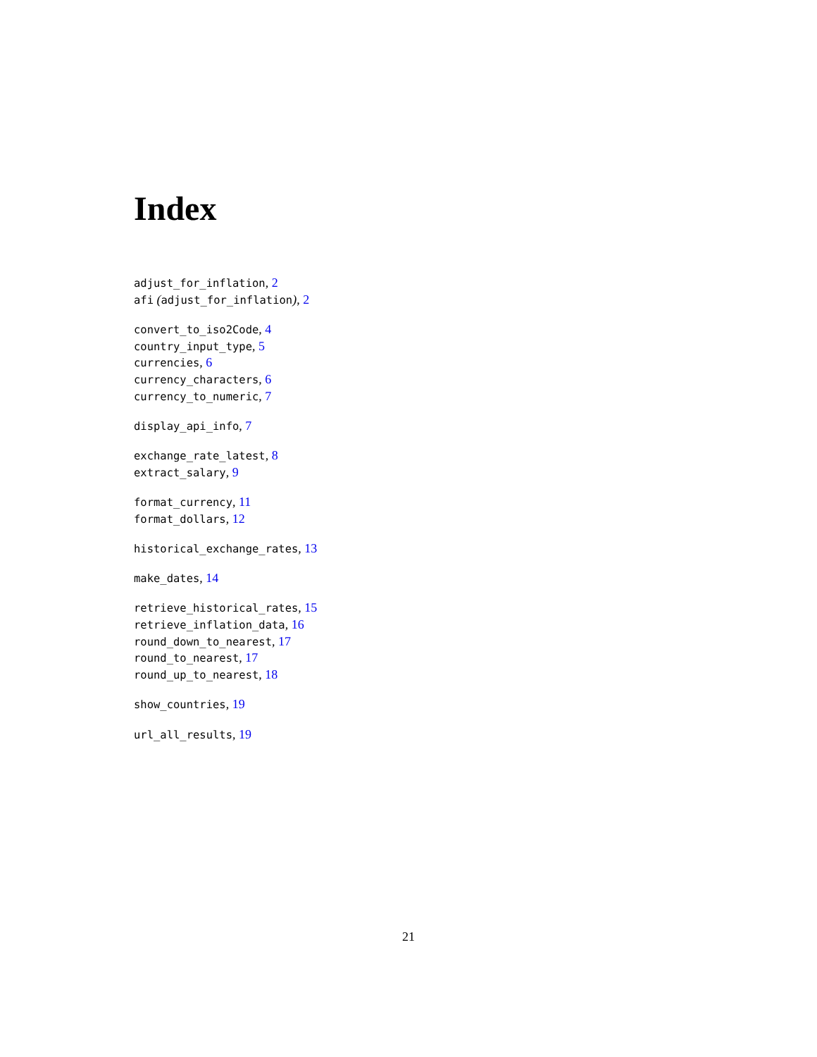Index
adjust_for_inflation, 2
afi (adjust_for_inflation), 2
convert_to_iso2Code, 4
country_input_type, 5
currencies, 6
currency_characters, 6
currency_to_numeric, 7
display_api_info, 7
exchange_rate_latest, 8
extract_salary, 9
format_currency, 11
format_dollars, 12
historical_exchange_rates, 13
make_dates, 14
retrieve_historical_rates, 15
retrieve_inflation_data, 16
round_down_to_nearest, 17
round_to_nearest, 17
round_up_to_nearest, 18
show_countries, 19
url_all_results, 19
21